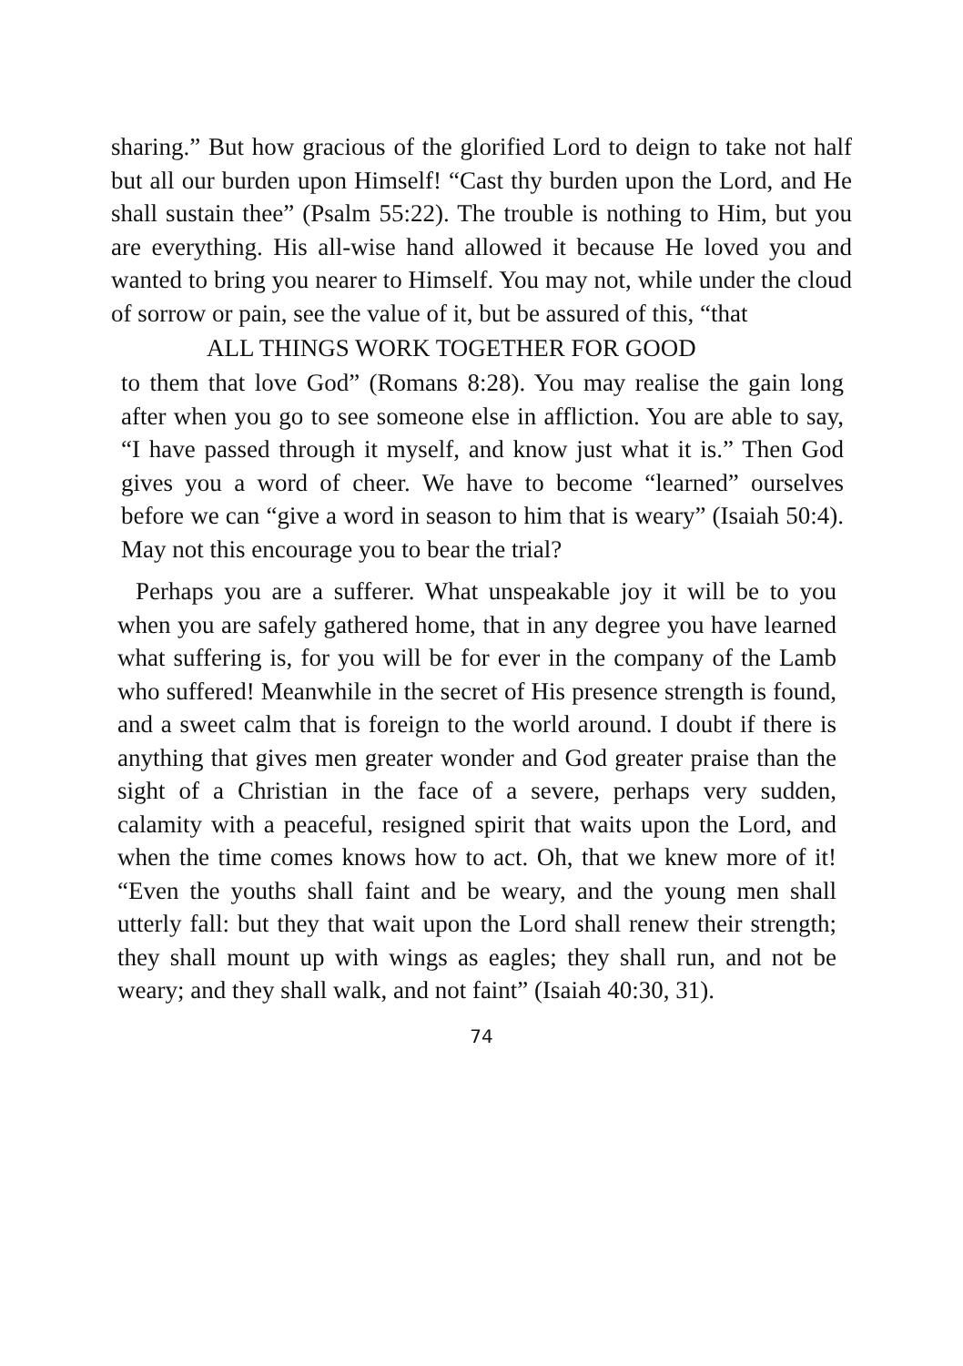sharing.” But how gracious of the glorified Lord to deign to take not half but all our burden upon Himself! “Cast thy burden upon the Lord, and He shall sustain thee” (Psalm 55:22). The trouble is nothing to Him, but you are everything. His all-wise hand allowed it because He loved you and wanted to bring you nearer to Himself. You may not, while under the cloud of sorrow or pain, see the value of it, but be assured of this, “that
ALL THINGS WORK TOGETHER FOR GOOD
to them that love God” (Romans 8:28). You may realise the gain long after when you go to see someone else in affliction. You are able to say, “I have passed through it myself, and know just what it is.” Then God gives you a word of cheer. We have to become “learned” ourselves before we can “give a word in season to him that is weary” (Isaiah 50:4). May not this encourage you to bear the trial?
Perhaps you are a sufferer. What unspeakable joy it will be to you when you are safely gathered home, that in any degree you have learned what suffering is, for you will be for ever in the company of the Lamb who suffered! Meanwhile in the secret of His presence strength is found, and a sweet calm that is foreign to the world around. I doubt if there is anything that gives men greater wonder and God greater praise than the sight of a Christian in the face of a severe, perhaps very sudden, calamity with a peaceful, resigned spirit that waits upon the Lord, and when the time comes knows how to act. Oh, that we knew more of it! “Even the youths shall faint and be weary, and the young men shall utterly fall: but they that wait upon the Lord shall renew their strength; they shall mount up with wings as eagles; they shall run, and not be weary; and they shall walk, and not faint” (Isaiah 40:30, 31).
74